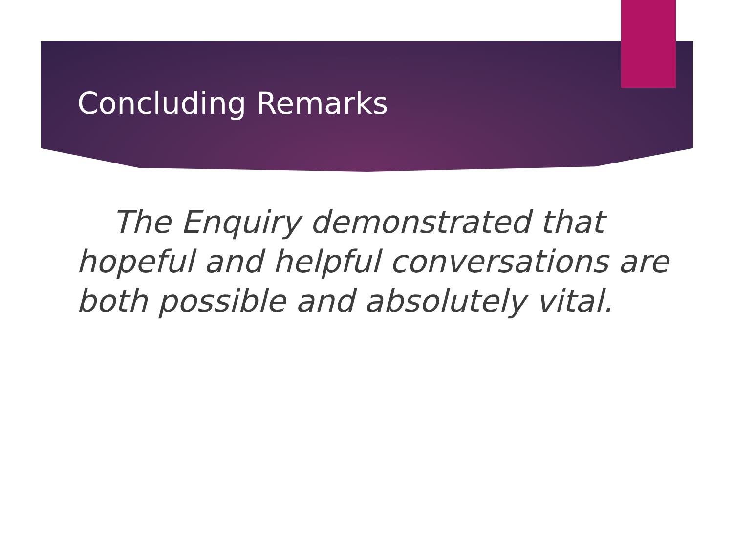Concluding Remarks
The Enquiry demonstrated that hopeful and helpful conversations are both possible and absolutely vital.